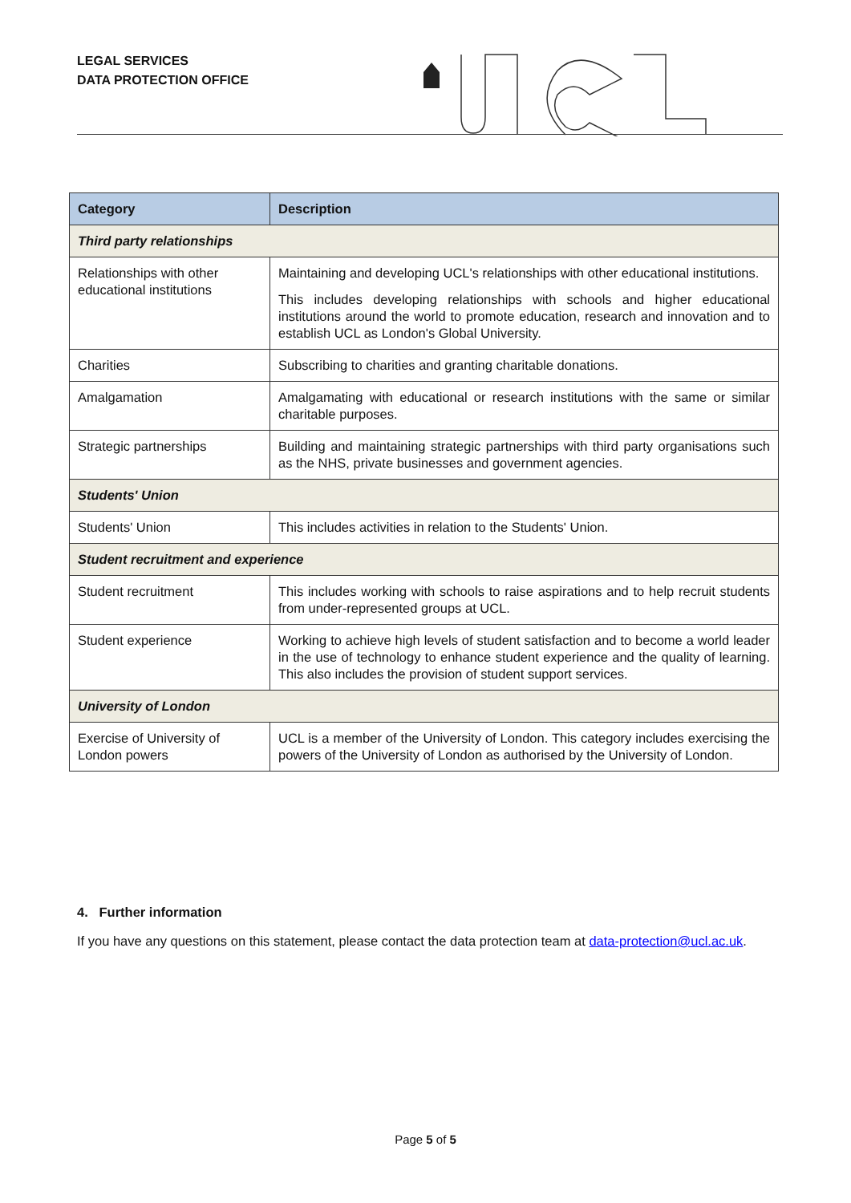LEGAL SERVICES
DATA PROTECTION OFFICE
| Category | Description |
| --- | --- |
| Third party relationships | |
| Relationships with other educational institutions | Maintaining and developing UCL's relationships with other educational institutions. This includes developing relationships with schools and higher educational institutions around the world to promote education, research and innovation and to establish UCL as London's Global University. |
| Charities | Subscribing to charities and granting charitable donations. |
| Amalgamation | Amalgamating with educational or research institutions with the same or similar charitable purposes. |
| Strategic partnerships | Building and maintaining strategic partnerships with third party organisations such as the NHS, private businesses and government agencies. |
| Students' Union | |
| Students' Union | This includes activities in relation to the Students' Union. |
| Student recruitment and experience | |
| Student recruitment | This includes working with schools to raise aspirations and to help recruit students from under-represented groups at UCL. |
| Student experience | Working to achieve high levels of student satisfaction and to become a world leader in the use of technology to enhance student experience and the quality of learning. This also includes the provision of student support services. |
| University of London | |
| Exercise of University of London powers | UCL is a member of the University of London. This category includes exercising the powers of the University of London as authorised by the University of London. |
4. Further information
If you have any questions on this statement, please contact the data protection team at data-protection@ucl.ac.uk.
Page 5 of 5